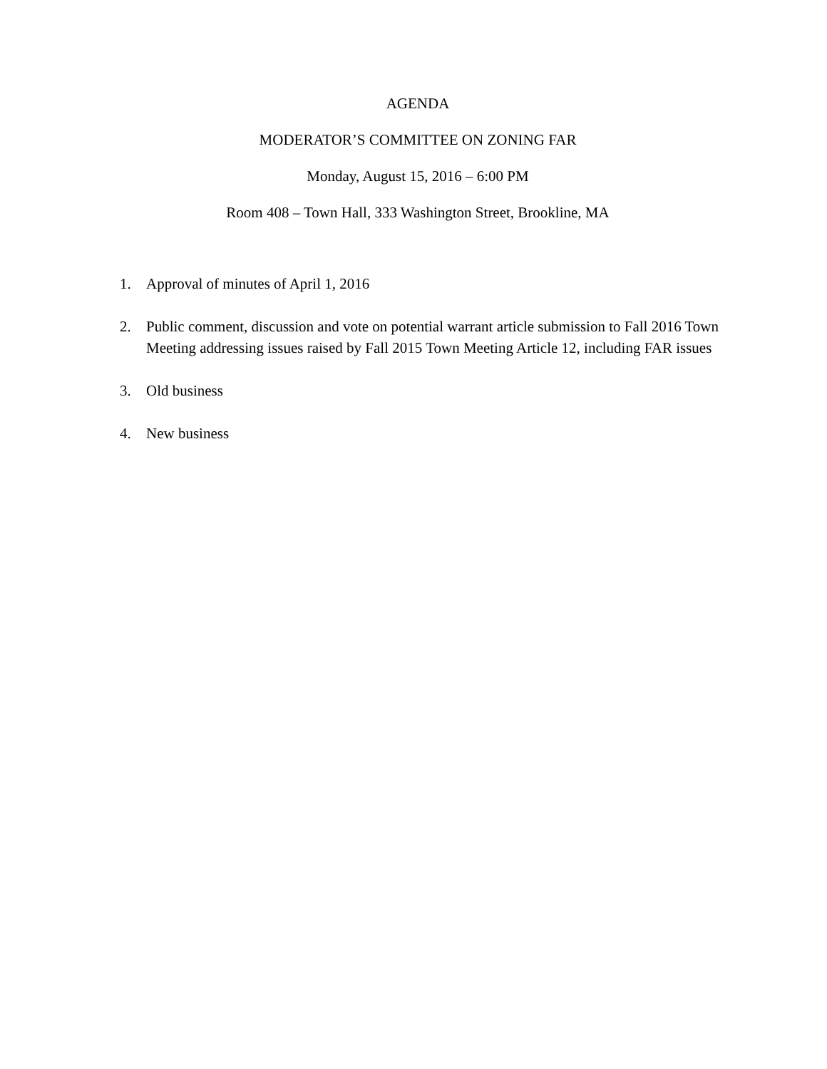AGENDA
MODERATOR’S COMMITTEE ON ZONING FAR
Monday, August 15, 2016 – 6:00 PM
Room 408 – Town Hall, 333 Washington Street, Brookline, MA
1. Approval of minutes of April 1, 2016
2. Public comment, discussion and vote on potential warrant article submission to Fall 2016 Town Meeting addressing issues raised by Fall 2015 Town Meeting Article 12, including FAR issues
3. Old business
4. New business